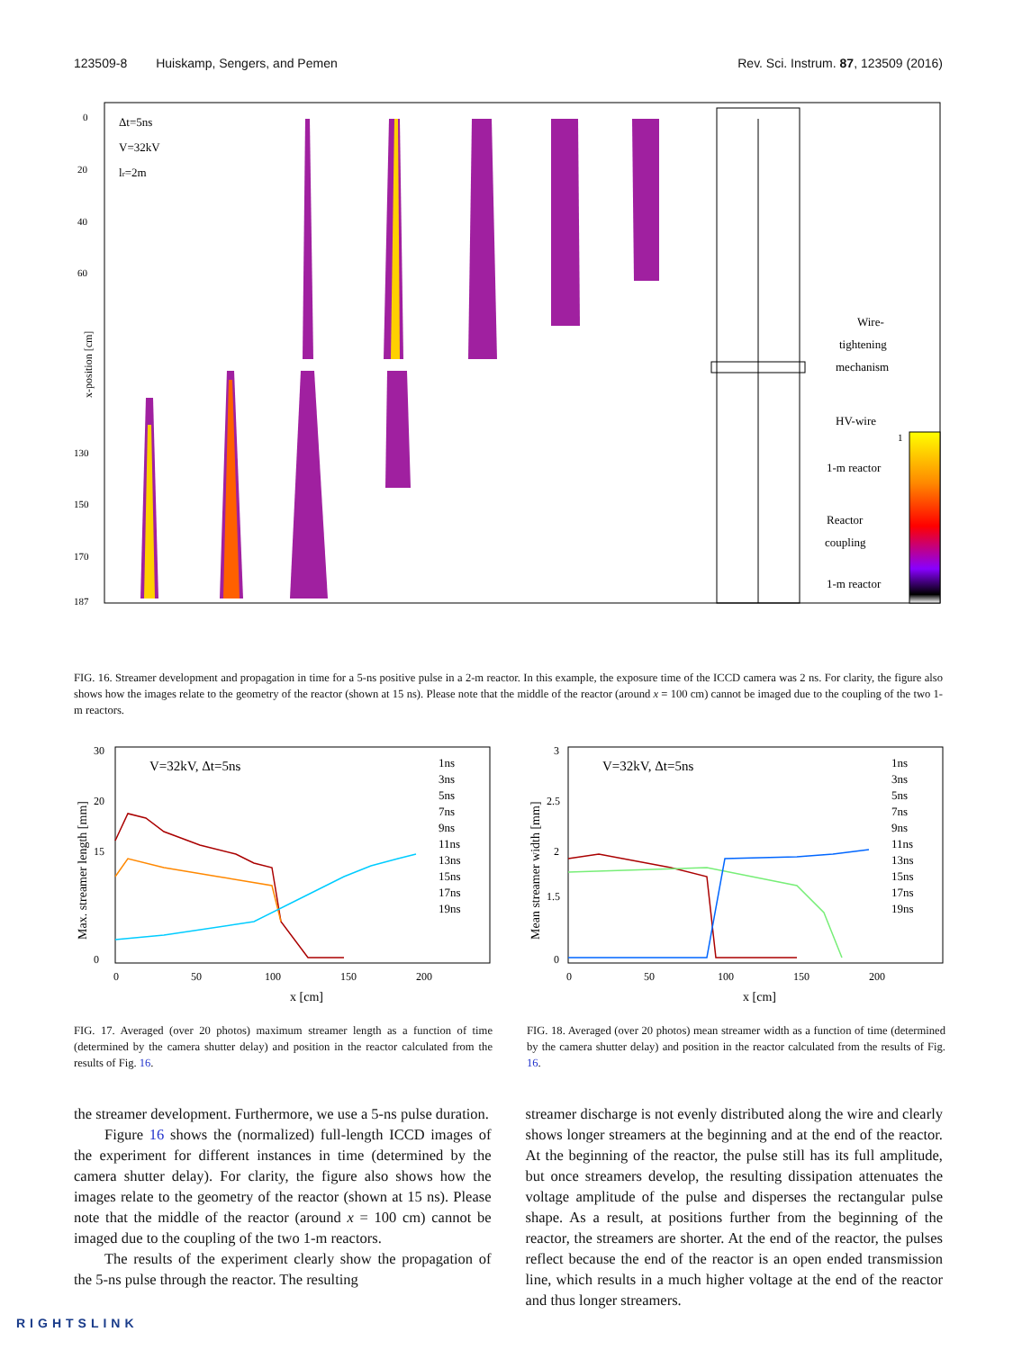123509-8 Huiskamp, Sengers, and Pemen Rev. Sci. Instrum. 87, 123509 (2016)
Δt=5ns
V=32kV
lr=2m
0
20
40
60
130
150
170
187
x-position [cm]
Wire-
tightening
mechanism
HV-wire
1-m reactor
Reactor
coupling
1-m reactor
1
FIG. 16. Streamer development and propagation in time for a 5-ns positive pulse in a 2-m reactor. In this example, the exposure time of the ICCD camera was 2 ns. For clarity, the figure also shows how the images relate to the geometry of the reactor (shown at 15 ns). Please note that the middle of the reactor (around x = 100 cm) cannot be imaged due to the coupling of the two 1-m reactors.
V=32kV, Δt=5ns
30
20
15
0
0
50
100
150
200
x [cm]
Max. streamer length [mm]
1ns
3ns
5ns
7ns
9ns
11ns
13ns
15ns
17ns
19ns
FIG. 17. Averaged (over 20 photos) maximum streamer length as a function of time (determined by the camera shutter delay) and position in the reactor calculated from the results of Fig. 16.
V=32kV, Δt=5ns
3
2.5
2
1.5
0
0
50
100
150
200
x [cm]
Mean streamer width [mm]
1ns
3ns
5ns
7ns
9ns
11ns
13ns
15ns
17ns
19ns
FIG. 18. Averaged (over 20 photos) mean streamer width as a function of time (determined by the camera shutter delay) and position in the reactor calculated from the results of Fig. 16.
the streamer development. Furthermore, we use a 5-ns pulse duration.
Figure 16 shows the (normalized) full-length ICCD images of the experiment for different instances in time (determined by the camera shutter delay). For clarity, the figure also shows how the images relate to the geometry of the reactor (shown at 15 ns). Please note that the middle of the reactor (around x = 100 cm) cannot be imaged due to the coupling of the two 1-m reactors.
The results of the experiment clearly show the propagation of the 5-ns pulse through the reactor. The resulting
streamer discharge is not evenly distributed along the wire and clearly shows longer streamers at the beginning and at the end of the reactor. At the beginning of the reactor, the pulse still has its full amplitude, but once streamers develop, the resulting dissipation attenuates the voltage amplitude of the pulse and disperses the rectangular pulse shape. As a result, at positions further from the beginning of the reactor, the streamers are shorter. At the end of the reactor, the pulses reflect because the end of the reactor is an open ended transmission line, which results in a much higher voltage at the end of the reactor and thus longer streamers.
RIGHTSLINK